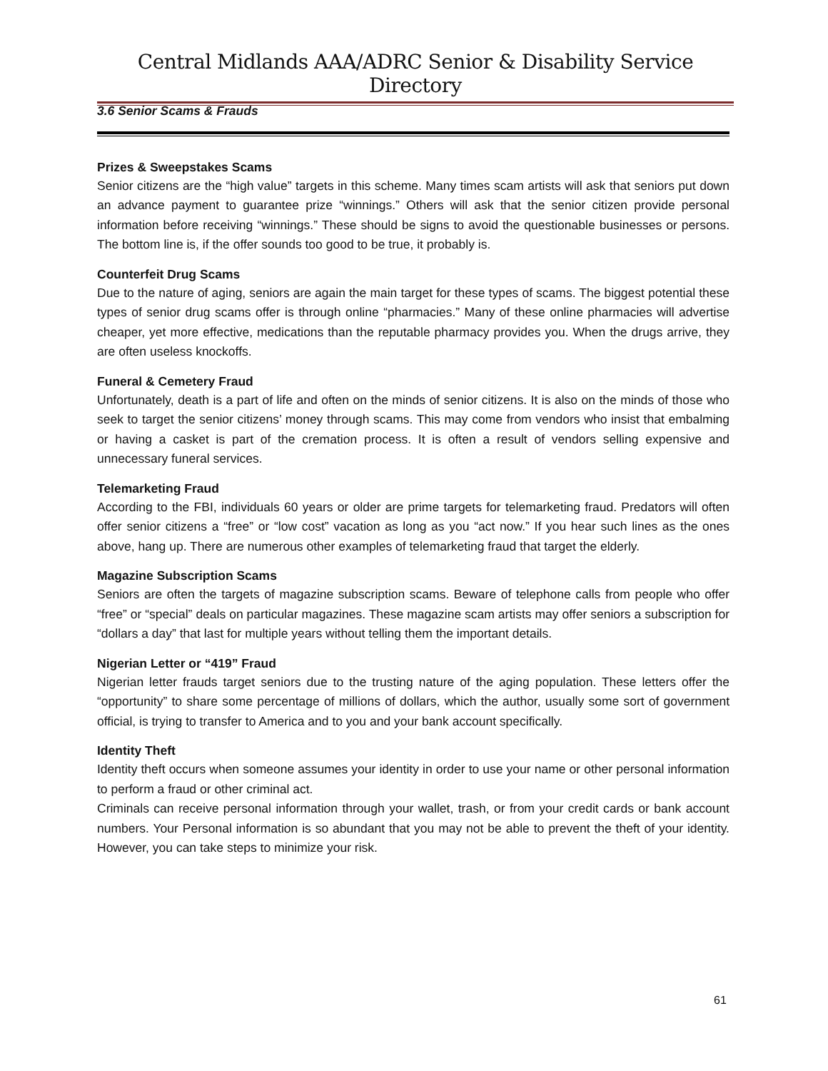Central Midlands AAA/ADRC Senior & Disability Service Directory
3.6 Senior Scams & Frauds
Prizes & Sweepstakes Scams
Senior citizens are the “high value” targets in this scheme. Many times scam artists will ask that seniors put down an advance payment to guarantee prize “winnings.” Others will ask that the senior citizen provide personal information before receiving “winnings.” These should be signs to avoid the questionable businesses or persons. The bottom line is, if the offer sounds too good to be true, it probably is.
Counterfeit Drug Scams
Due to the nature of aging, seniors are again the main target for these types of scams. The biggest potential these types of senior drug scams offer is through online “pharmacies.” Many of these online pharmacies will advertise cheaper, yet more effective, medications than the reputable pharmacy provides you. When the drugs arrive, they are often useless knockoffs.
Funeral & Cemetery Fraud
Unfortunately, death is a part of life and often on the minds of senior citizens. It is also on the minds of those who seek to target the senior citizens’ money through scams. This may come from vendors who insist that embalming or having a casket is part of the cremation process. It is often a result of vendors selling expensive and unnecessary funeral services.
Telemarketing Fraud
According to the FBI, individuals 60 years or older are prime targets for telemarketing fraud. Predators will often offer senior citizens a “free” or “low cost” vacation as long as you “act now.” If you hear such lines as the ones above, hang up. There are numerous other examples of telemarketing fraud that target the elderly.
Magazine Subscription Scams
Seniors are often the targets of magazine subscription scams. Beware of telephone calls from people who offer “free” or “special” deals on particular magazines. These magazine scam artists may offer seniors a subscription for “dollars a day” that last for multiple years without telling them the important details.
Nigerian Letter or “419” Fraud
Nigerian letter frauds target seniors due to the trusting nature of the aging population. These letters offer the “opportunity” to share some percentage of millions of dollars, which the author, usually some sort of government official, is trying to transfer to America and to you and your bank account specifically.
Identity Theft
Identity theft occurs when someone assumes your identity in order to use your name or other personal information to perform a fraud or other criminal act.
Criminals can receive personal information through your wallet, trash, or from your credit cards or bank account numbers. Your Personal information is so abundant that you may not be able to prevent the theft of your identity. However, you can take steps to minimize your risk.
61